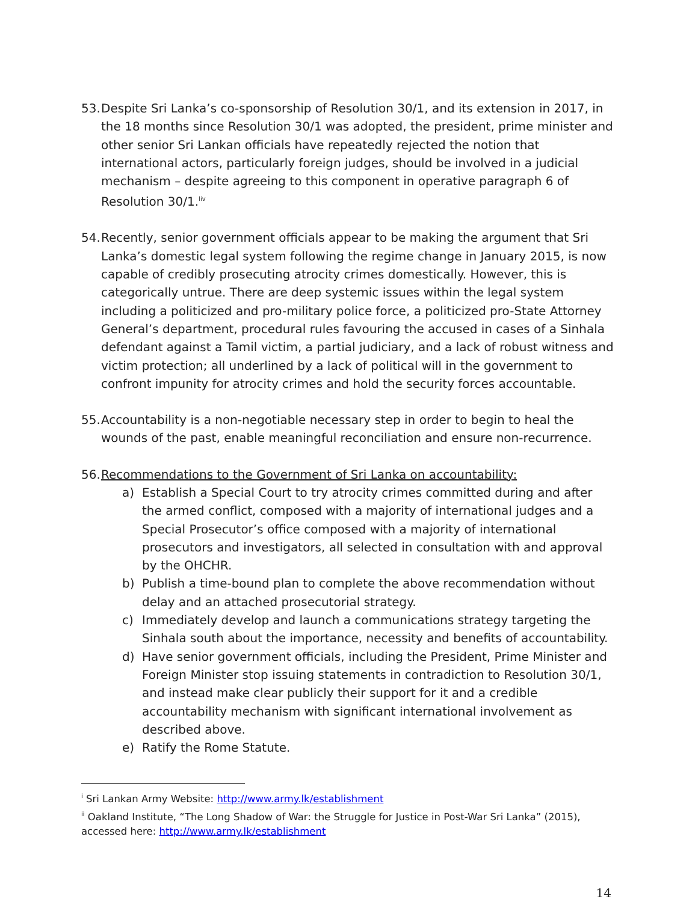53.
Despite Sri Lanka’s co-sponsorship of Resolution 30/1, and its extension in 2017, in the 18 months since Resolution 30/1 was adopted, the president, prime minister and other senior Sri Lankan officials have repeatedly rejected the notion that international actors, particularly foreign judges, should be involved in a judicial mechanism – despite agreeing to this component in operative paragraph 6 of Resolution 30/1.<sup>liv</sup>
54.
Recently, senior government officials appear to be making the argument that Sri Lanka’s domestic legal system following the regime change in January 2015, is now capable of credibly prosecuting atrocity crimes domestically. However, this is categorically untrue. There are deep systemic issues within the legal system including a politicized and pro-military police force, a politicized pro-State Attorney General’s department, procedural rules favouring the accused in cases of a Sinhala defendant against a Tamil victim, a partial judiciary, and a lack of robust witness and victim protection; all underlined by a lack of political will in the government to confront impunity for atrocity crimes and hold the security forces accountable.
55.
Accountability is a non-negotiable necessary step in order to begin to heal the wounds of the past, enable meaningful reconciliation and ensure non-recurrence.
56.
Recommendations to the Government of Sri Lanka on accountability:
a) Establish a Special Court to try atrocity crimes committed during and after the armed conflict, composed with a majority of international judges and a Special Prosecutor’s office composed with a majority of international prosecutors and investigators, all selected in consultation with and approval by the OHCHR.
b) Publish a time-bound plan to complete the above recommendation without delay and an attached prosecutorial strategy.
c) Immediately develop and launch a communications strategy targeting the Sinhala south about the importance, necessity and benefits of accountability.
d) Have senior government officials, including the President, Prime Minister and Foreign Minister stop issuing statements in contradiction to Resolution 30/1, and instead make clear publicly their support for it and a credible accountability mechanism with significant international involvement as described above.
e) Ratify the Rome Statute.
<sup>i</sup> Sri Lankan Army Website: http://www.army.lk/establishment
<sup>ii</sup> Oakland Institute, “The Long Shadow of War: the Struggle for Justice in Post-War Sri Lanka” (2015), accessed here: http://www.army.lk/establishment
14